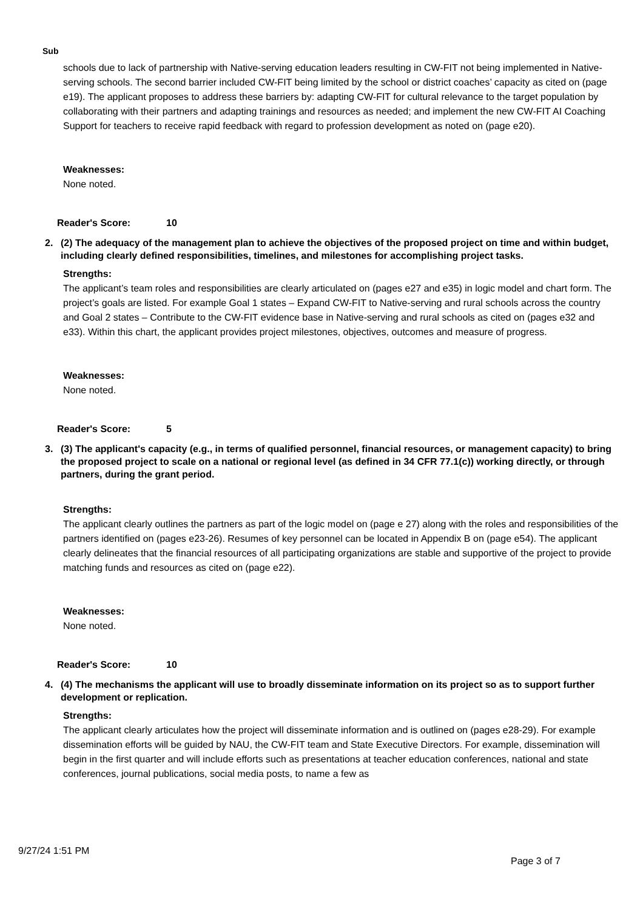Sub
schools due to lack of partnership with Native-serving education leaders resulting in CW-FIT not being implemented in Native-serving schools. The second barrier included CW-FIT being limited by the school or district coaches’ capacity as cited on (page e19). The applicant proposes to address these barriers by: adapting CW-FIT for cultural relevance to the target population by collaborating with their partners and adapting trainings and resources as needed; and implement the new CW-FIT AI Coaching Support for teachers to receive rapid feedback with regard to profession development as noted on (page e20).
Weaknesses:
None noted.
Reader's Score: 10
2. (2) The adequacy of the management plan to achieve the objectives of the proposed project on time and within budget, including clearly defined responsibilities, timelines, and milestones for accomplishing project tasks.
Strengths:
The applicant’s team roles and responsibilities are clearly articulated on (pages e27 and e35) in logic model and chart form. The project’s goals are listed. For example Goal 1 states – Expand CW-FIT to Native-serving and rural schools across the country and Goal 2 states – Contribute to the CW-FIT evidence base in Native-serving and rural schools as cited on (pages e32 and e33). Within this chart, the applicant provides project milestones, objectives, outcomes and measure of progress.
Weaknesses:
None noted.
Reader's Score: 5
3. (3) The applicant's capacity (e.g., in terms of qualified personnel, financial resources, or management capacity) to bring the proposed project to scale on a national or regional level (as defined in 34 CFR 77.1(c)) working directly, or through partners, during the grant period.
Strengths:
The applicant clearly outlines the partners as part of the logic model on (page e 27) along with the roles and responsibilities of the partners identified on (pages e23-26). Resumes of key personnel can be located in Appendix B on (page e54). The applicant clearly delineates that the financial resources of all participating organizations are stable and supportive of the project to provide matching funds and resources as cited on (page e22).
Weaknesses:
None noted.
Reader's Score: 10
4. (4) The mechanisms the applicant will use to broadly disseminate information on its project so as to support further development or replication.
Strengths:
The applicant clearly articulates how the project will disseminate information and is outlined on (pages e28-29). For example dissemination efforts will be guided by NAU, the CW-FIT team and State Executive Directors. For example, dissemination will begin in the first quarter and will include efforts such as presentations at teacher education conferences, national and state conferences, journal publications, social media posts, to name a few as
9/27/24 1:51 PM
Page 3 of 7